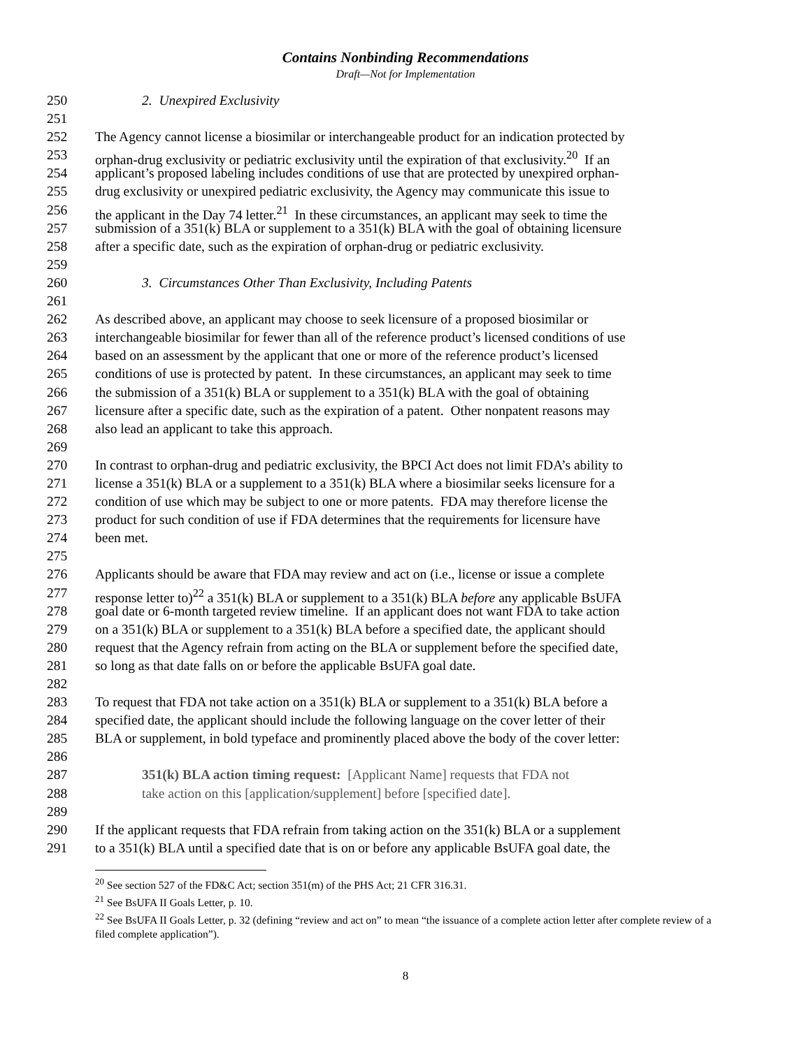Contains Nonbinding Recommendations
Draft—Not for Implementation
250 2. Unexpired Exclusivity
251
252 The Agency cannot license a biosimilar or interchangeable product for an indication protected by
253 orphan-drug exclusivity or pediatric exclusivity until the expiration of that exclusivity.<sup>20</sup> If an
254 applicant’s proposed labeling includes conditions of use that are protected by unexpired orphan-
255 drug exclusivity or unexpired pediatric exclusivity, the Agency may communicate this issue to
256 the applicant in the Day 74 letter.<sup>21</sup> In these circumstances, an applicant may seek to time the
257 submission of a 351(k) BLA or supplement to a 351(k) BLA with the goal of obtaining licensure
258 after a specific date, such as the expiration of orphan-drug or pediatric exclusivity.
259
260 3. Circumstances Other Than Exclusivity, Including Patents
261
262 As described above, an applicant may choose to seek licensure of a proposed biosimilar or
263 interchangeable biosimilar for fewer than all of the reference product’s licensed conditions of use
264 based on an assessment by the applicant that one or more of the reference product’s licensed
265 conditions of use is protected by patent. In these circumstances, an applicant may seek to time
266 the submission of a 351(k) BLA or supplement to a 351(k) BLA with the goal of obtaining
267 licensure after a specific date, such as the expiration of a patent. Other nonpatent reasons may
268 also lead an applicant to take this approach.
269
270 In contrast to orphan-drug and pediatric exclusivity, the BPCI Act does not limit FDA’s ability to
271 license a 351(k) BLA or a supplement to a 351(k) BLA where a biosimilar seeks licensure for a
272 condition of use which may be subject to one or more patents. FDA may therefore license the
273 product for such condition of use if FDA determines that the requirements for licensure have
274 been met.
275
276 Applicants should be aware that FDA may review and act on (i.e., license or issue a complete
277 response letter to)<sup>22</sup> a 351(k) BLA or supplement to a 351(k) BLA before any applicable BsUFA
278 goal date or 6-month targeted review timeline. If an applicant does not want FDA to take action
279 on a 351(k) BLA or supplement to a 351(k) BLA before a specified date, the applicant should
280 request that the Agency refrain from acting on the BLA or supplement before the specified date,
281 so long as that date falls on or before the applicable BsUFA goal date.
282
283 To request that FDA not take action on a 351(k) BLA or supplement to a 351(k) BLA before a
284 specified date, the applicant should include the following language on the cover letter of their
285 BLA or supplement, in bold typeface and prominently placed above the body of the cover letter:
286
287 351(k) BLA action timing request: [Applicant Name] requests that FDA not
288 take action on this [application/supplement] before [specified date].
289
290 If the applicant requests that FDA refrain from taking action on the 351(k) BLA or a supplement
291 to a 351(k) BLA until a specified date that is on or before any applicable BsUFA goal date, the
<sup>20</sup> See section 527 of the FD&C Act; section 351(m) of the PHS Act; 21 CFR 316.31.
<sup>21</sup> See BsUFA II Goals Letter, p. 10.
<sup>22</sup> See BsUFA II Goals Letter, p. 32 (defining “review and act on” to mean “the issuance of a complete action letter after complete review of a filed complete application”).
8